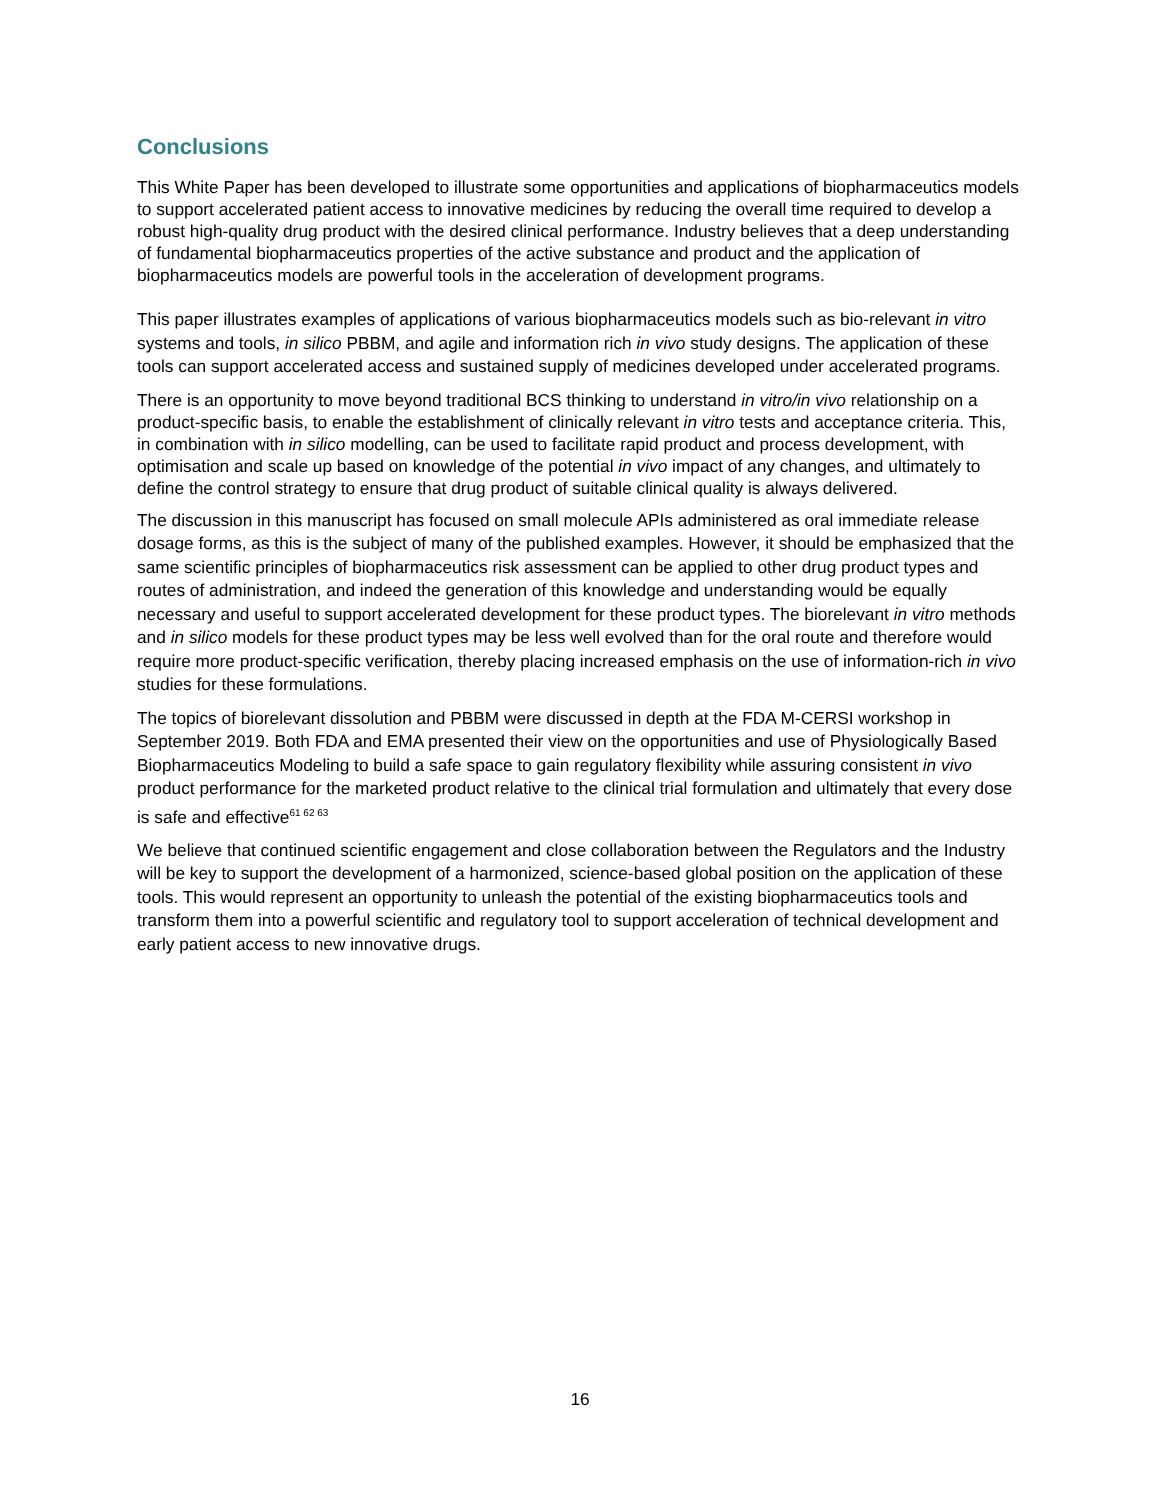Conclusions
This White Paper has been developed to illustrate some opportunities and applications of biopharmaceutics models to support accelerated patient access to innovative medicines by reducing the overall time required to develop a robust high-quality drug product with the desired clinical performance. Industry believes that a deep understanding of fundamental biopharmaceutics properties of the active substance and product and the application of biopharmaceutics models are powerful tools in the acceleration of development programs.
This paper illustrates examples of applications of various biopharmaceutics models such as bio-relevant in vitro systems and tools, in silico PBBM, and agile and information rich in vivo study designs. The application of these tools can support accelerated access and sustained supply of medicines developed under accelerated programs.
There is an opportunity to move beyond traditional BCS thinking to understand in vitro/in vivo relationship on a product-specific basis, to enable the establishment of clinically relevant in vitro tests and acceptance criteria. This, in combination with in silico modelling, can be used to facilitate rapid product and process development, with optimisation and scale up based on knowledge of the potential in vivo impact of any changes, and ultimately to define the control strategy to ensure that drug product of suitable clinical quality is always delivered.
The discussion in this manuscript has focused on small molecule APIs administered as oral immediate release dosage forms, as this is the subject of many of the published examples. However, it should be emphasized that the same scientific principles of biopharmaceutics risk assessment can be applied to other drug product types and routes of administration, and indeed the generation of this knowledge and understanding would be equally necessary and useful to support accelerated development for these product types. The biorelevant in vitro methods and in silico models for these product types may be less well evolved than for the oral route and therefore would require more product-specific verification, thereby placing increased emphasis on the use of information-rich in vivo studies for these formulations.
The topics of biorelevant dissolution and PBBM were discussed in depth at the FDA M-CERSI workshop in September 2019. Both FDA and EMA presented their view on the opportunities and use of Physiologically Based Biopharmaceutics Modeling to build a safe space to gain regulatory flexibility while assuring consistent in vivo product performance for the marketed product relative to the clinical trial formulation and ultimately that every dose is safe and effective<sup>61 62 63</sup>
We believe that continued scientific engagement and close collaboration between the Regulators and the Industry will be key to support the development of a harmonized, science-based global position on the application of these tools. This would represent an opportunity to unleash the potential of the existing biopharmaceutics tools and transform them into a powerful scientific and regulatory tool to support acceleration of technical development and early patient access to new innovative drugs.
16